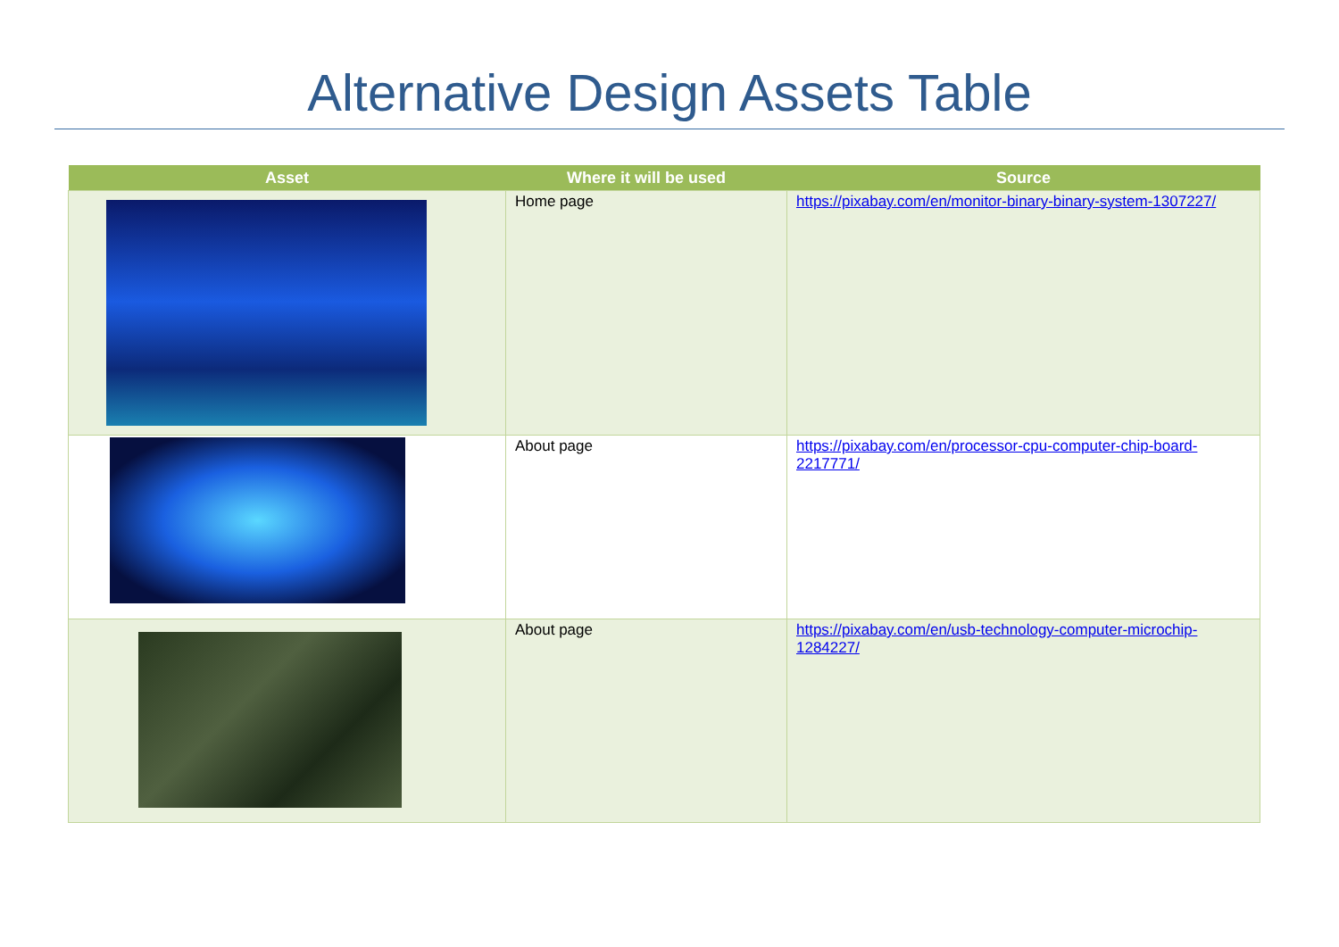Alternative Design Assets Table
| Asset | Where it will be used | Source |
| --- | --- | --- |
| | Home page | https://pixabay.com/en/monitor-binary-binary-system-1307227/ |
| | About page | https://pixabay.com/en/processor-cpu-computer-chip-board-2217771/ |
| | About page | https://pixabay.com/en/usb-technology-computer-microchip-1284227/ |